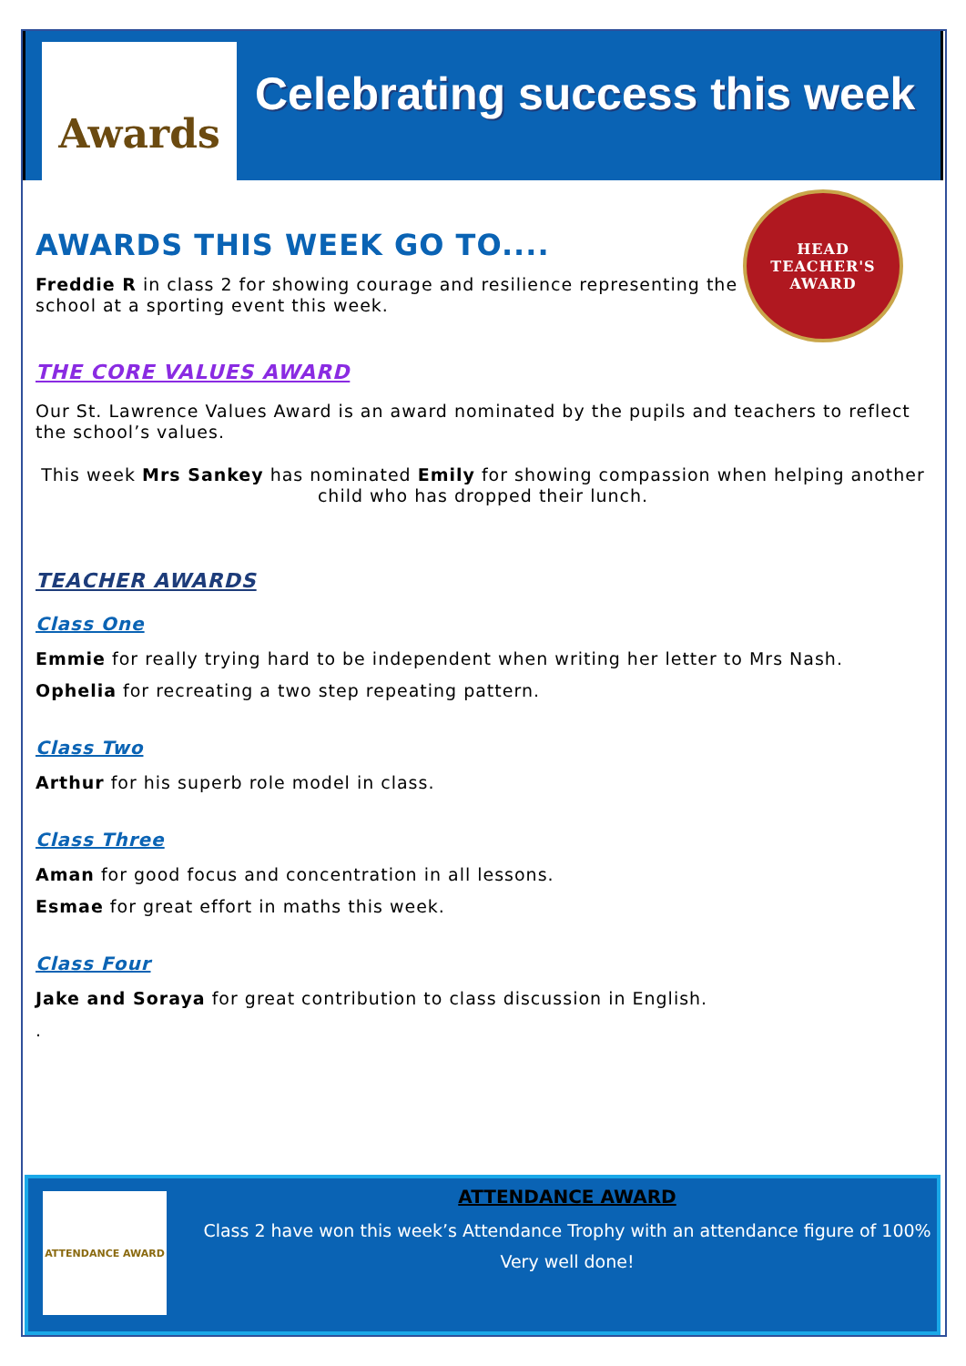Awards
Celebrating success this week
HEAD TEACHER'S AWARD
AWARDS THIS WEEK GO TO....
Freddie R in class 2 for showing courage and resilience representing the school at a sporting event this week.
THE CORE VALUES AWARD
Our St. Lawrence Values Award is an award nominated by the pupils and teachers to reflect the school’s values.
This week Mrs Sankey has nominated Emily for showing compassion when helping another child who has dropped their lunch.
TEACHER AWARDS
Class One
Emmie for really trying hard to be independent when writing her letter to Mrs Nash.
Ophelia for recreating a two step repeating pattern.
Class Two
Arthur for his superb role model in class.
Class Three
Aman for good focus and concentration in all lessons.
Esmae for great effort in maths this week.
Class Four
Jake and Soraya for great contribution to class discussion in English.
.
ATTENDANCE AWARD
ATTENDANCE AWARD
Class 2 have won this week’s Attendance Trophy with an attendance figure of 100%
Very well done!